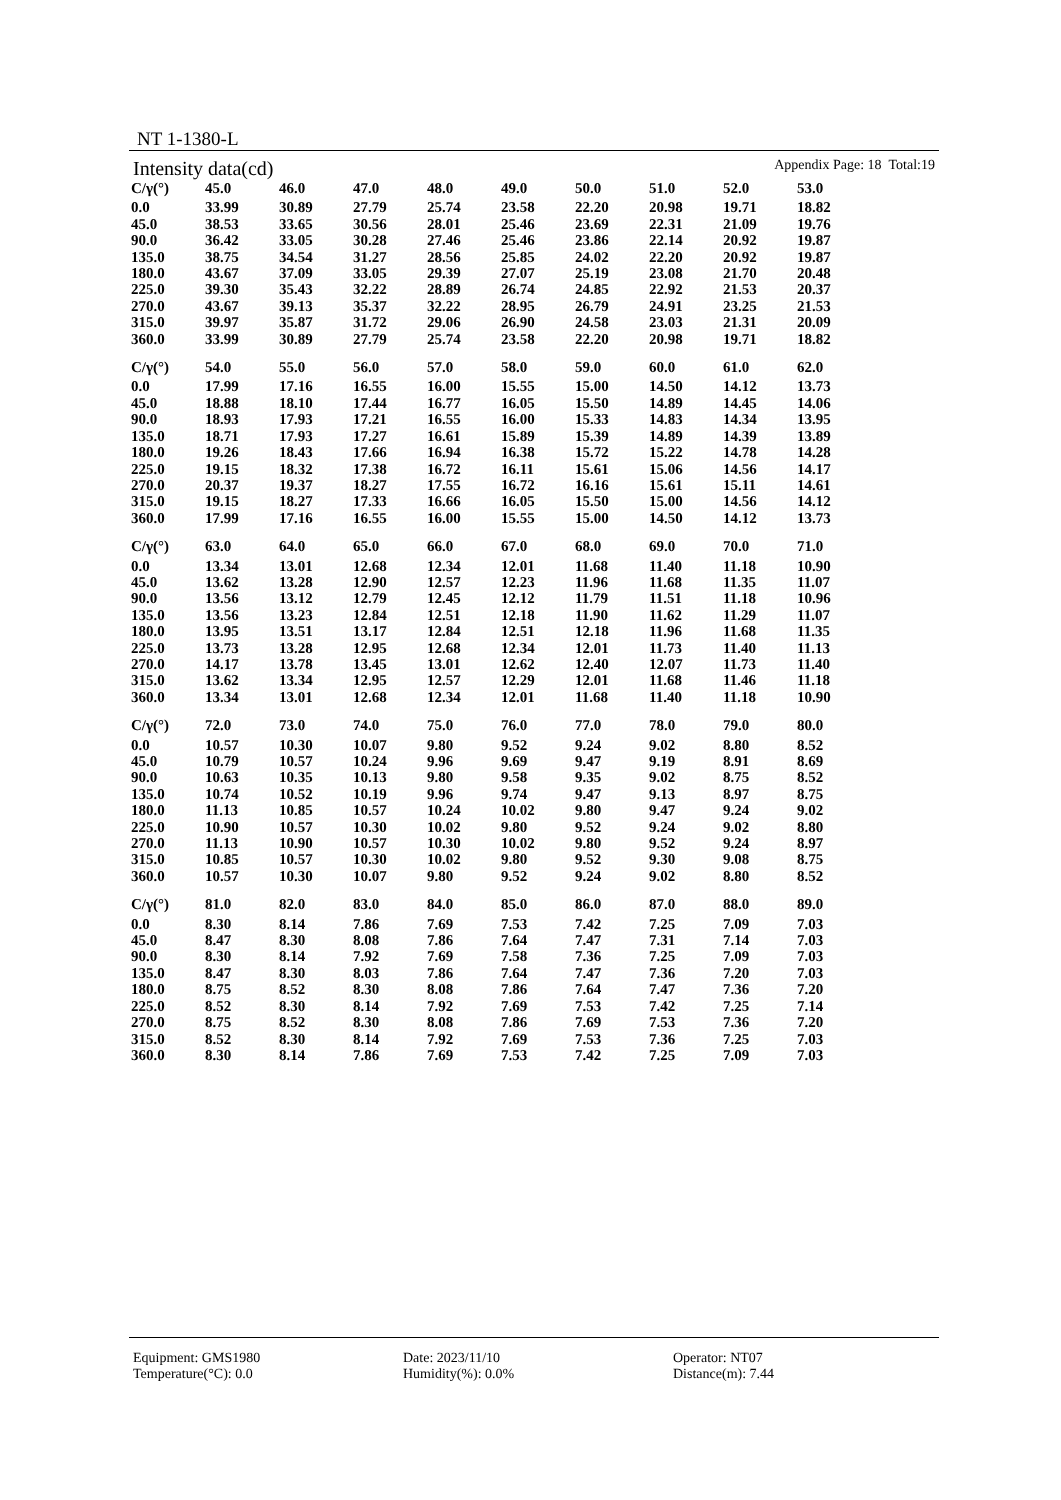NT 1-1380-L
Intensity data(cd) Appendix Page: 18 Total:19
| C/γ(°) | 45.0 | 46.0 | 47.0 | 48.0 | 49.0 | 50.0 | 51.0 | 52.0 | 53.0 |
| --- | --- | --- | --- | --- | --- | --- | --- | --- | --- |
| 0.0 | 33.99 | 30.89 | 27.79 | 25.74 | 23.58 | 22.20 | 20.98 | 19.71 | 18.82 |
| 45.0 | 38.53 | 33.65 | 30.56 | 28.01 | 25.46 | 23.69 | 22.31 | 21.09 | 19.76 |
| 90.0 | 36.42 | 33.05 | 30.28 | 27.46 | 25.46 | 23.86 | 22.14 | 20.92 | 19.87 |
| 135.0 | 38.75 | 34.54 | 31.27 | 28.56 | 25.85 | 24.02 | 22.20 | 20.92 | 19.87 |
| 180.0 | 43.67 | 37.09 | 33.05 | 29.39 | 27.07 | 25.19 | 23.08 | 21.70 | 20.48 |
| 225.0 | 39.30 | 35.43 | 32.22 | 28.89 | 26.74 | 24.85 | 22.92 | 21.53 | 20.37 |
| 270.0 | 43.67 | 39.13 | 35.37 | 32.22 | 28.95 | 26.79 | 24.91 | 23.25 | 21.53 |
| 315.0 | 39.97 | 35.87 | 31.72 | 29.06 | 26.90 | 24.58 | 23.03 | 21.31 | 20.09 |
| 360.0 | 33.99 | 30.89 | 27.79 | 25.74 | 23.58 | 22.20 | 20.98 | 19.71 | 18.82 |
| C/γ(°) | 54.0 | 55.0 | 56.0 | 57.0 | 58.0 | 59.0 | 60.0 | 61.0 | 62.0 |
| --- | --- | --- | --- | --- | --- | --- | --- | --- | --- |
| 0.0 | 17.99 | 17.16 | 16.55 | 16.00 | 15.55 | 15.00 | 14.50 | 14.12 | 13.73 |
| 45.0 | 18.88 | 18.10 | 17.44 | 16.77 | 16.05 | 15.50 | 14.89 | 14.45 | 14.06 |
| 90.0 | 18.93 | 17.93 | 17.21 | 16.55 | 16.00 | 15.33 | 14.83 | 14.34 | 13.95 |
| 135.0 | 18.71 | 17.93 | 17.27 | 16.61 | 15.89 | 15.39 | 14.89 | 14.39 | 13.89 |
| 180.0 | 19.26 | 18.43 | 17.66 | 16.94 | 16.38 | 15.72 | 15.22 | 14.78 | 14.28 |
| 225.0 | 19.15 | 18.32 | 17.38 | 16.72 | 16.11 | 15.61 | 15.06 | 14.56 | 14.17 |
| 270.0 | 20.37 | 19.37 | 18.27 | 17.55 | 16.72 | 16.16 | 15.61 | 15.11 | 14.61 |
| 315.0 | 19.15 | 18.27 | 17.33 | 16.66 | 16.05 | 15.50 | 15.00 | 14.56 | 14.12 |
| 360.0 | 17.99 | 17.16 | 16.55 | 16.00 | 15.55 | 15.00 | 14.50 | 14.12 | 13.73 |
| C/γ(°) | 63.0 | 64.0 | 65.0 | 66.0 | 67.0 | 68.0 | 69.0 | 70.0 | 71.0 |
| --- | --- | --- | --- | --- | --- | --- | --- | --- | --- |
| 0.0 | 13.34 | 13.01 | 12.68 | 12.34 | 12.01 | 11.68 | 11.40 | 11.18 | 10.90 |
| 45.0 | 13.62 | 13.28 | 12.90 | 12.57 | 12.23 | 11.96 | 11.68 | 11.35 | 11.07 |
| 90.0 | 13.56 | 13.12 | 12.79 | 12.45 | 12.12 | 11.79 | 11.51 | 11.18 | 10.96 |
| 135.0 | 13.56 | 13.23 | 12.84 | 12.51 | 12.18 | 11.90 | 11.62 | 11.29 | 11.07 |
| 180.0 | 13.95 | 13.51 | 13.17 | 12.84 | 12.51 | 12.18 | 11.96 | 11.68 | 11.35 |
| 225.0 | 13.73 | 13.28 | 12.95 | 12.68 | 12.34 | 12.01 | 11.73 | 11.40 | 11.13 |
| 270.0 | 14.17 | 13.78 | 13.45 | 13.01 | 12.62 | 12.40 | 12.07 | 11.73 | 11.40 |
| 315.0 | 13.62 | 13.34 | 12.95 | 12.57 | 12.29 | 12.01 | 11.68 | 11.46 | 11.18 |
| 360.0 | 13.34 | 13.01 | 12.68 | 12.34 | 12.01 | 11.68 | 11.40 | 11.18 | 10.90 |
| C/γ(°) | 72.0 | 73.0 | 74.0 | 75.0 | 76.0 | 77.0 | 78.0 | 79.0 | 80.0 |
| --- | --- | --- | --- | --- | --- | --- | --- | --- | --- |
| 0.0 | 10.57 | 10.30 | 10.07 | 9.80 | 9.52 | 9.24 | 9.02 | 8.80 | 8.52 |
| 45.0 | 10.79 | 10.57 | 10.24 | 9.96 | 9.69 | 9.47 | 9.19 | 8.91 | 8.69 |
| 90.0 | 10.63 | 10.35 | 10.13 | 9.80 | 9.58 | 9.35 | 9.02 | 8.75 | 8.52 |
| 135.0 | 10.74 | 10.52 | 10.19 | 9.96 | 9.74 | 9.47 | 9.13 | 8.97 | 8.75 |
| 180.0 | 11.13 | 10.85 | 10.57 | 10.24 | 10.02 | 9.80 | 9.47 | 9.24 | 9.02 |
| 225.0 | 10.90 | 10.57 | 10.30 | 10.02 | 9.80 | 9.52 | 9.24 | 9.02 | 8.80 |
| 270.0 | 11.13 | 10.90 | 10.57 | 10.30 | 10.02 | 9.80 | 9.52 | 9.24 | 8.97 |
| 315.0 | 10.85 | 10.57 | 10.30 | 10.02 | 9.80 | 9.52 | 9.30 | 9.08 | 8.75 |
| 360.0 | 10.57 | 10.30 | 10.07 | 9.80 | 9.52 | 9.24 | 9.02 | 8.80 | 8.52 |
| C/γ(°) | 81.0 | 82.0 | 83.0 | 84.0 | 85.0 | 86.0 | 87.0 | 88.0 | 89.0 |
| --- | --- | --- | --- | --- | --- | --- | --- | --- | --- |
| 0.0 | 8.30 | 8.14 | 7.86 | 7.69 | 7.53 | 7.42 | 7.25 | 7.09 | 7.03 |
| 45.0 | 8.47 | 8.30 | 8.08 | 7.86 | 7.64 | 7.47 | 7.31 | 7.14 | 7.03 |
| 90.0 | 8.30 | 8.14 | 7.92 | 7.69 | 7.58 | 7.36 | 7.25 | 7.09 | 7.03 |
| 135.0 | 8.47 | 8.30 | 8.03 | 7.86 | 7.64 | 7.47 | 7.36 | 7.20 | 7.03 |
| 180.0 | 8.75 | 8.52 | 8.30 | 8.08 | 7.86 | 7.64 | 7.47 | 7.36 | 7.20 |
| 225.0 | 8.52 | 8.30 | 8.14 | 7.92 | 7.69 | 7.53 | 7.42 | 7.25 | 7.14 |
| 270.0 | 8.75 | 8.52 | 8.30 | 8.08 | 7.86 | 7.69 | 7.53 | 7.36 | 7.20 |
| 315.0 | 8.52 | 8.30 | 8.14 | 7.92 | 7.69 | 7.53 | 7.36 | 7.25 | 7.03 |
| 360.0 | 8.30 | 8.14 | 7.86 | 7.69 | 7.53 | 7.42 | 7.25 | 7.09 | 7.03 |
Equipment: GMS1980 Date: 2023/11/10 Operator: NT07
Temperature(°C): 0.0 Humidity(%): 0.0% Distance(m): 7.44